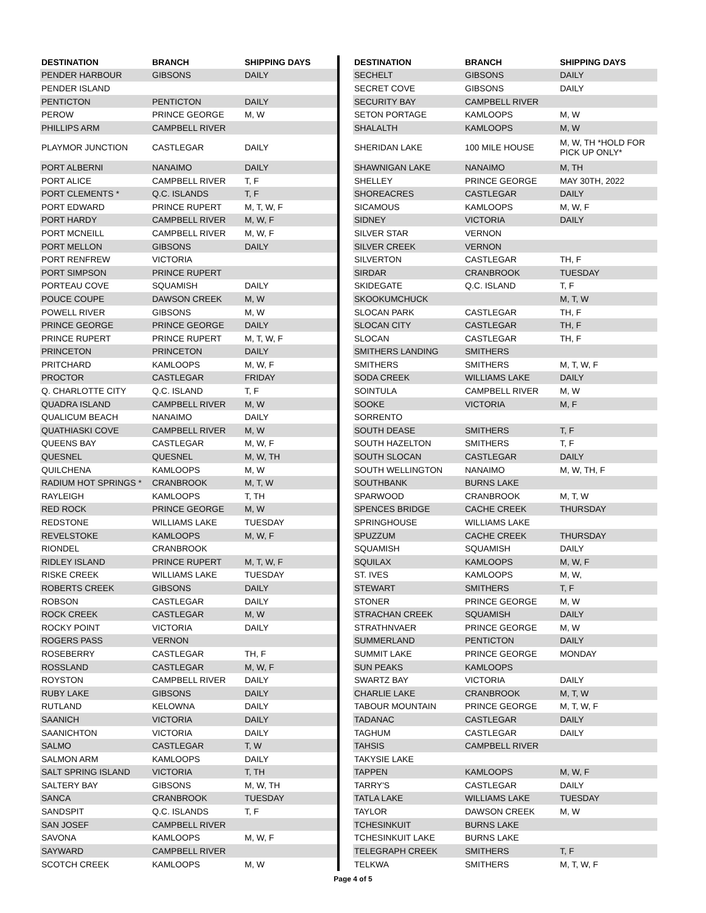| DESTINATION | BRANCH | SHIPPING DAYS |
| --- | --- | --- |
| PENDER HARBOUR | GIBSONS | DAILY |
| PENDER ISLAND | | |
| PENTICTON | PENTICTON | DAILY |
| PEROW | PRINCE GEORGE | M, W |
| PHILLIPS ARM | CAMPBELL RIVER | |
| PLAYMOR JUNCTION | CASTLEGAR | DAILY |
| PORT ALBERNI | NANAIMO | DAILY |
| PORT ALICE | CAMPBELL RIVER | T, F |
| PORT CLEMENTS * | Q.C. ISLANDS | T, F |
| PORT EDWARD | PRINCE RUPERT | M, T, W, F |
| PORT HARDY | CAMPBELL RIVER | M, W, F |
| PORT MCNEILL | CAMPBELL RIVER | M, W, F |
| PORT MELLON | GIBSONS | DAILY |
| PORT RENFREW | VICTORIA | |
| PORT SIMPSON | PRINCE RUPERT | |
| PORTEAU COVE | SQUAMISH | DAILY |
| POUCE COUPE | DAWSON CREEK | M, W |
| POWELL RIVER | GIBSONS | M, W |
| PRINCE GEORGE | PRINCE GEORGE | DAILY |
| PRINCE RUPERT | PRINCE RUPERT | M, T, W, F |
| PRINCETON | PRINCETON | DAILY |
| PRITCHARD | KAMLOOPS | M, W, F |
| PROCTOR | CASTLEGAR | FRIDAY |
| Q. CHARLOTTE CITY | Q.C. ISLAND | T, F |
| QUADRA ISLAND | CAMPBELL RIVER | M, W |
| QUALICUM BEACH | NANAIMO | DAILY |
| QUATHIASKI COVE | CAMPBELL RIVER | M, W |
| QUEENS BAY | CASTLEGAR | M, W, F |
| QUESNEL | QUESNEL | M, W, TH |
| QUILCHENA | KAMLOOPS | M, W |
| RADIUM HOT SPRINGS * | CRANBROOK | M, T, W |
| RAYLEIGH | KAMLOOPS | T, TH |
| RED ROCK | PRINCE GEORGE | M, W |
| REDSTONE | WILLIAMS LAKE | TUESDAY |
| REVELSTOKE | KAMLOOPS | M, W, F |
| RIONDEL | CRANBROOK | |
| RIDLEY ISLAND | PRINCE RUPERT | M, T, W, F |
| RISKE CREEK | WILLIAMS LAKE | TUESDAY |
| ROBERTS CREEK | GIBSONS | DAILY |
| ROBSON | CASTLEGAR | DAILY |
| ROCK CREEK | CASTLEGAR | M, W |
| ROCKY POINT | VICTORIA | DAILY |
| ROGERS PASS | VERNON | |
| ROSEBERRY | CASTLEGAR | TH, F |
| ROSSLAND | CASTLEGAR | M, W, F |
| ROYSTON | CAMPBELL RIVER | DAILY |
| RUBY LAKE | GIBSONS | DAILY |
| RUTLAND | KELOWNA | DAILY |
| SAANICH | VICTORIA | DAILY |
| SAANICHTON | VICTORIA | DAILY |
| SALMO | CASTLEGAR | T, W |
| SALMON ARM | KAMLOOPS | DAILY |
| SALT SPRING ISLAND | VICTORIA | T, TH |
| SALTERY BAY | GIBSONS | M, W, TH |
| SANCA | CRANBROOK | TUESDAY |
| SANDSPIT | Q.C. ISLANDS | T, F |
| SAN JOSEF | CAMPBELL RIVER | |
| SAVONA | KAMLOOPS | M, W, F |
| SAYWARD | CAMPBELL RIVER | |
| SCOTCH CREEK | KAMLOOPS | M, W |
| DESTINATION | BRANCH | SHIPPING DAYS |
| --- | --- | --- |
| SECHELT | GIBSONS | DAILY |
| SECRET COVE | GIBSONS | DAILY |
| SECURITY BAY | CAMPBELL RIVER | |
| SETON PORTAGE | KAMLOOPS | M, W |
| SHALALTH | KAMLOOPS | M, W |
| SHERIDAN LAKE | 100 MILE HOUSE | M, W, TH *HOLD FOR PICK UP ONLY* |
| SHAWNIGAN LAKE | NANAIMO | M, TH |
| SHELLEY | PRINCE GEORGE | MAY 30TH, 2022 |
| SHOREACRES | CASTLEGAR | DAILY |
| SICAMOUS | KAMLOOPS | M, W, F |
| SIDNEY | VICTORIA | DAILY |
| SILVER STAR | VERNON | |
| SILVER CREEK | VERNON | |
| SILVERTON | CASTLEGAR | TH, F |
| SIRDAR | CRANBROOK | TUESDAY |
| SKIDEGATE | Q.C. ISLAND | T, F |
| SKOOKUMCHUCK | | M, T, W |
| SLOCAN PARK | CASTLEGAR | TH, F |
| SLOCAN CITY | CASTLEGAR | TH, F |
| SLOCAN | CASTLEGAR | TH, F |
| SMITHERS LANDING | SMITHERS | |
| SMITHERS | SMITHERS | M, T, W, F |
| SODA CREEK | WILLIAMS LAKE | DAILY |
| SOINTULA | CAMPBELL RIVER | M, W |
| SOOKE | VICTORIA | M, F |
| SORRENTO | | |
| SOUTH DEASE | SMITHERS | T, F |
| SOUTH HAZELTON | SMITHERS | T, F |
| SOUTH SLOCAN | CASTLEGAR | DAILY |
| SOUTH WELLINGTON | NANAIMO | M, W, TH, F |
| SOUTHBANK | BURNS LAKE | |
| SPARWOOD | CRANBROOK | M, T, W |
| SPENCES BRIDGE | CACHE CREEK | THURSDAY |
| SPRINGHOUSE | WILLIAMS LAKE | |
| SPUZZUM | CACHE CREEK | THURSDAY |
| SQUAMISH | SQUAMISH | DAILY |
| SQUILAX | KAMLOOPS | M, W, F |
| ST. IVES | KAMLOOPS | M, W, |
| STEWART | SMITHERS | T, F |
| STONER | PRINCE GEORGE | M, W |
| STRACHAN CREEK | SQUAMISH | DAILY |
| STRATHNVAER | PRINCE GEORGE | M, W |
| SUMMERLAND | PENTICTON | DAILY |
| SUMMIT LAKE | PRINCE GEORGE | MONDAY |
| SUN PEAKS | KAMLOOPS | |
| SWARTZ BAY | VICTORIA | DAILY |
| CHARLIE LAKE | CRANBROOK | M, T, W |
| TABOUR MOUNTAIN | PRINCE GEORGE | M, T, W, F |
| TADANAC | CASTLEGAR | DAILY |
| TAGHUM | CASTLEGAR | DAILY |
| TAHSIS | CAMPBELL RIVER | |
| TAKYSIE LAKE | | |
| TAPPEN | KAMLOOPS | M, W, F |
| TARRY'S | CASTLEGAR | DAILY |
| TATLA LAKE | WILLIAMS LAKE | TUESDAY |
| TAYLOR | DAWSON CREEK | M, W |
| TCHESINKUIT | BURNS LAKE | |
| TCHESINKUIT LAKE | BURNS LAKE | |
| TELEGRAPH CREEK | SMITHERS | T, F |
| TELKWA | SMITHERS | M, T, W, F |
Page 4 of 5